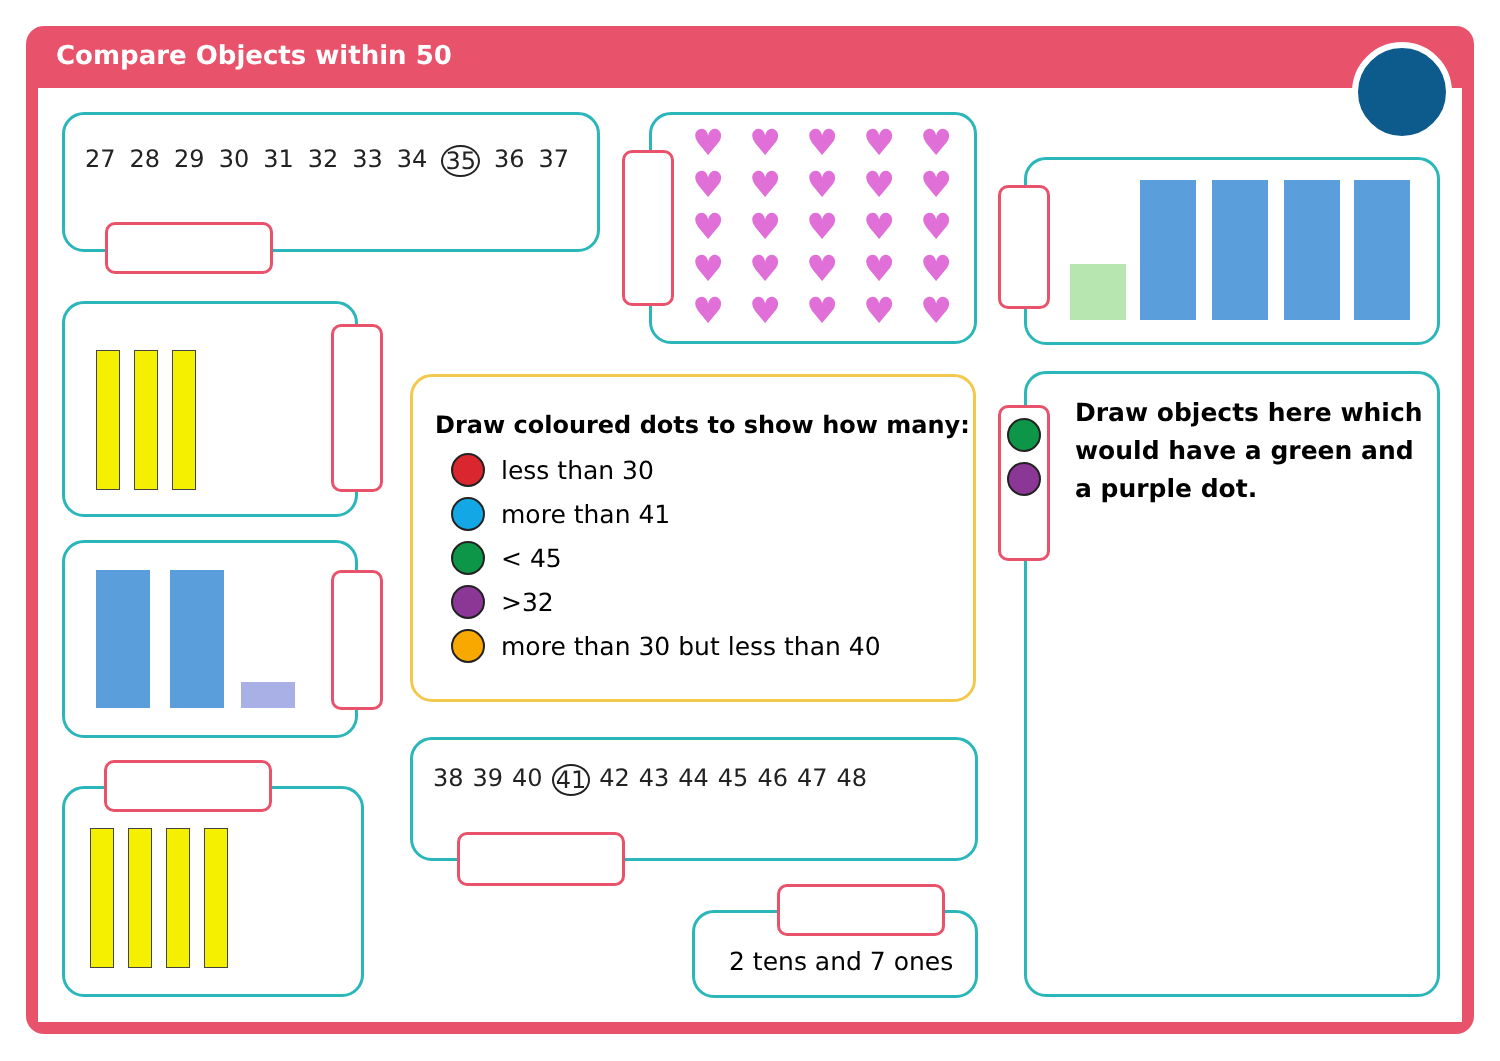Compare Objects within 50
27 28 29 30 31 32 33 34 35 36 37 ♥ ♥ ♥ ♥ ♥ ♥ ♥ ♥ ♥ ♥ ♥ ♥ ♥ ♥ ♥ ♥ ♥ ♥ ♥ ♥ ♥ ♥ ♥ ♥ ♥
Draw coloured dots to show how many:
less than 30
more than 41
< 45
>32
more than 30 but less than 40
Draw objects here which would have a green and a purple dot.
38 39 40 41 42 43 44 45 46 47 48
2 tens and 7 ones